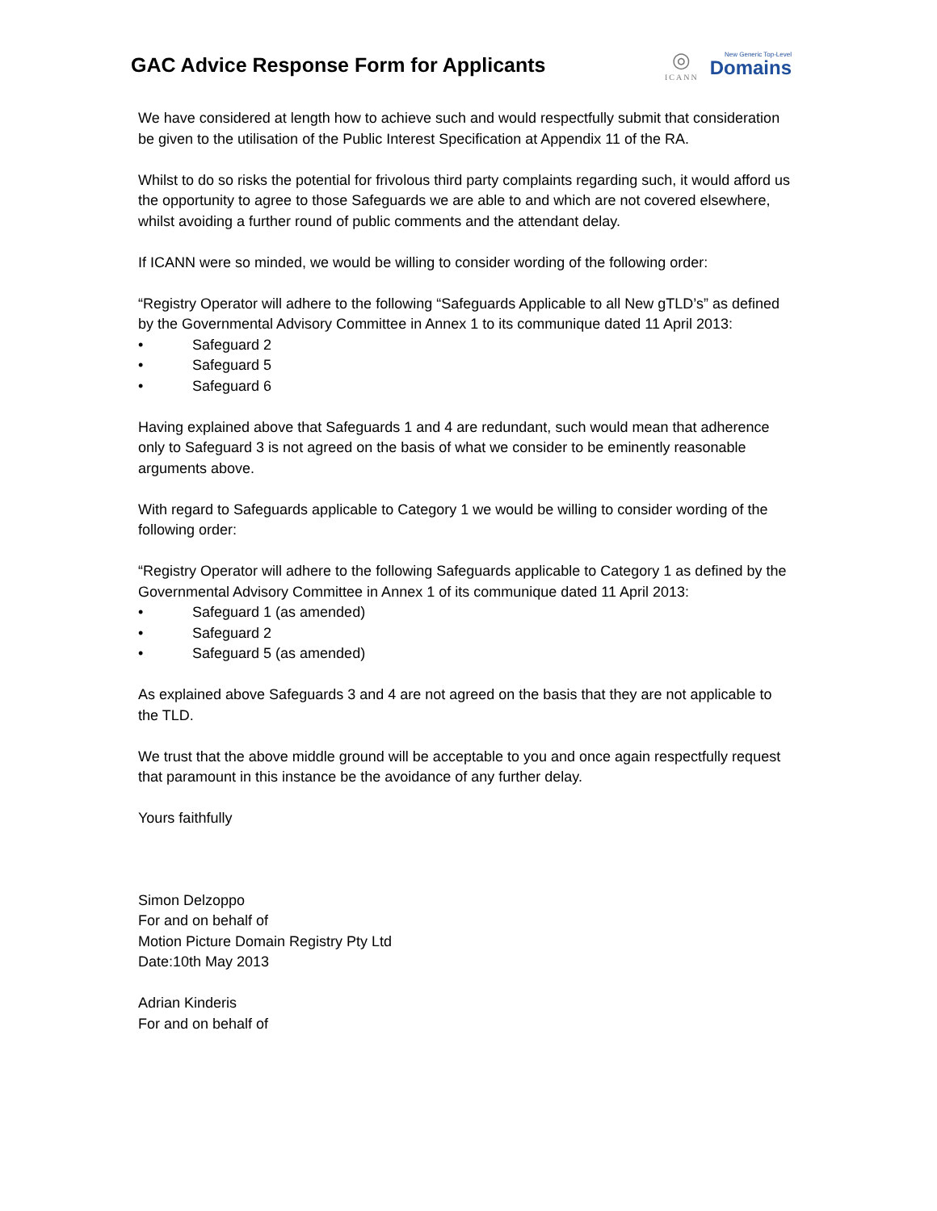GAC Advice Response Form for Applicants
◎
ICANN
New Generic Top-Level
Domains
We have considered at length how to achieve such and would respectfully submit that consideration be given to the utilisation of the Public Interest Specification at Appendix 11 of the RA.
Whilst to do so risks the potential for frivolous third party complaints regarding such, it would afford us the opportunity to agree to those Safeguards we are able to and which are not covered elsewhere, whilst avoiding a further round of public comments and the attendant delay.
If ICANN were so minded, we would be willing to consider wording of the following order:
“Registry Operator will adhere to the following “Safeguards Applicable to all New gTLD’s” as defined by the Governmental Advisory Committee in Annex 1 to its communique dated 11 April 2013:
• Safeguard 2
• Safeguard 5
• Safeguard 6
Having explained above that Safeguards 1 and 4 are redundant, such would mean that adherence only to Safeguard 3 is not agreed on the basis of what we consider to be eminently reasonable arguments above.
With regard to Safeguards applicable to Category 1 we would be willing to consider wording of the following order:
“Registry Operator will adhere to the following Safeguards applicable to Category 1 as defined by the Governmental Advisory Committee in Annex 1 of its communique dated 11 April 2013:
• Safeguard 1 (as amended)
• Safeguard 2
• Safeguard 5 (as amended)
As explained above Safeguards 3 and 4 are not agreed on the basis that they are not applicable to the TLD.
We trust that the above middle ground will be acceptable to you and once again respectfully request that paramount in this instance be the avoidance of any further delay.
Yours faithfully
Simon Delzoppo
For and on behalf of
Motion Picture Domain Registry Pty Ltd
Date:10th May 2013
Adrian Kinderis
For and on behalf of